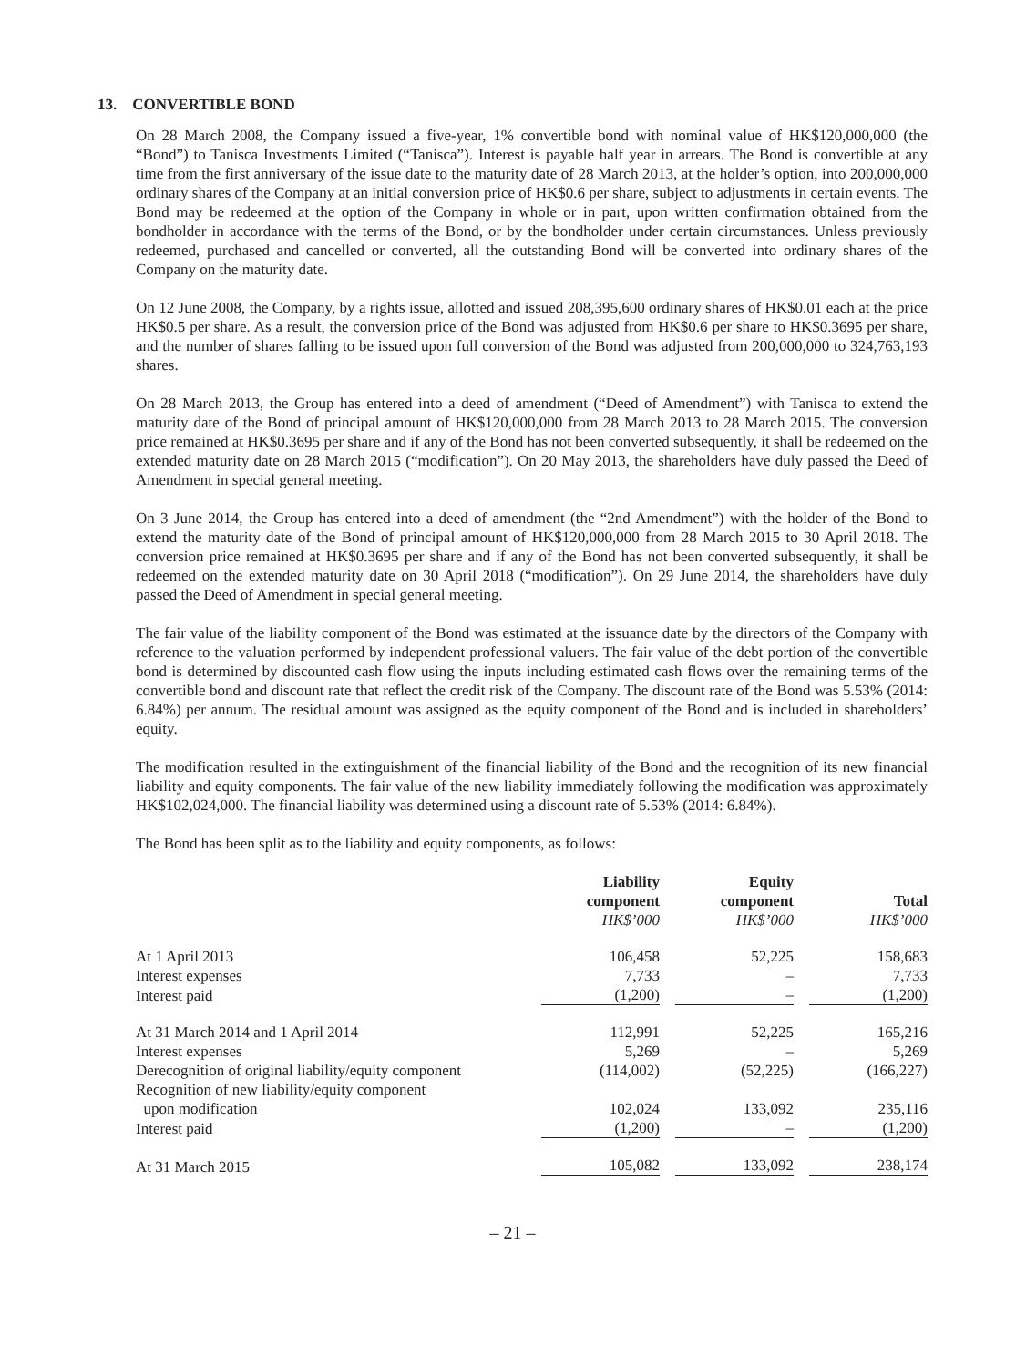13. CONVERTIBLE BOND
On 28 March 2008, the Company issued a five-year, 1% convertible bond with nominal value of HK$120,000,000 (the “Bond”) to Tanisca Investments Limited (“Tanisca”). Interest is payable half year in arrears. The Bond is convertible at any time from the first anniversary of the issue date to the maturity date of 28 March 2013, at the holder’s option, into 200,000,000 ordinary shares of the Company at an initial conversion price of HK$0.6 per share, subject to adjustments in certain events. The Bond may be redeemed at the option of the Company in whole or in part, upon written confirmation obtained from the bondholder in accordance with the terms of the Bond, or by the bondholder under certain circumstances. Unless previously redeemed, purchased and cancelled or converted, all the outstanding Bond will be converted into ordinary shares of the Company on the maturity date.
On 12 June 2008, the Company, by a rights issue, allotted and issued 208,395,600 ordinary shares of HK$0.01 each at the price HK$0.5 per share. As a result, the conversion price of the Bond was adjusted from HK$0.6 per share to HK$0.3695 per share, and the number of shares falling to be issued upon full conversion of the Bond was adjusted from 200,000,000 to 324,763,193 shares.
On 28 March 2013, the Group has entered into a deed of amendment (“Deed of Amendment”) with Tanisca to extend the maturity date of the Bond of principal amount of HK$120,000,000 from 28 March 2013 to 28 March 2015. The conversion price remained at HK$0.3695 per share and if any of the Bond has not been converted subsequently, it shall be redeemed on the extended maturity date on 28 March 2015 (“modification”). On 20 May 2013, the shareholders have duly passed the Deed of Amendment in special general meeting.
On 3 June 2014, the Group has entered into a deed of amendment (the “2nd Amendment”) with the holder of the Bond to extend the maturity date of the Bond of principal amount of HK$120,000,000 from 28 March 2015 to 30 April 2018. The conversion price remained at HK$0.3695 per share and if any of the Bond has not been converted subsequently, it shall be redeemed on the extended maturity date on 30 April 2018 (“modification”). On 29 June 2014, the shareholders have duly passed the Deed of Amendment in special general meeting.
The fair value of the liability component of the Bond was estimated at the issuance date by the directors of the Company with reference to the valuation performed by independent professional valuers. The fair value of the debt portion of the convertible bond is determined by discounted cash flow using the inputs including estimated cash flows over the remaining terms of the convertible bond and discount rate that reflect the credit risk of the Company. The discount rate of the Bond was 5.53% (2014: 6.84%) per annum. The residual amount was assigned as the equity component of the Bond and is included in shareholders’ equity.
The modification resulted in the extinguishment of the financial liability of the Bond and the recognition of its new financial liability and equity components. The fair value of the new liability immediately following the modification was approximately HK$102,024,000. The financial liability was determined using a discount rate of 5.53% (2014: 6.84%).
The Bond has been split as to the liability and equity components, as follows:
| | Liability component HK$’000 | | Equity component HK$’000 | | Total HK$’000 |
| --- | --- | --- | --- | --- | --- |
| At 1 April 2013 | 106,458 | | 52,225 | | 158,683 |
| Interest expenses | 7,733 | | – | | 7,733 |
| Interest paid | (1,200) | | – | | (1,200) |
| At 31 March 2014 and 1 April 2014 | 112,991 | | 52,225 | | 165,216 |
| Interest expenses | 5,269 | | – | | 5,269 |
| Derecognition of original liability/equity component | (114,002) | | (52,225) | | (166,227) |
| Recognition of new liability/equity component upon modification | 102,024 | | 133,092 | | 235,116 |
| Interest paid | (1,200) | | – | | (1,200) |
| At 31 March 2015 | 105,082 | | 133,092 | | 238,174 |
– 21 –